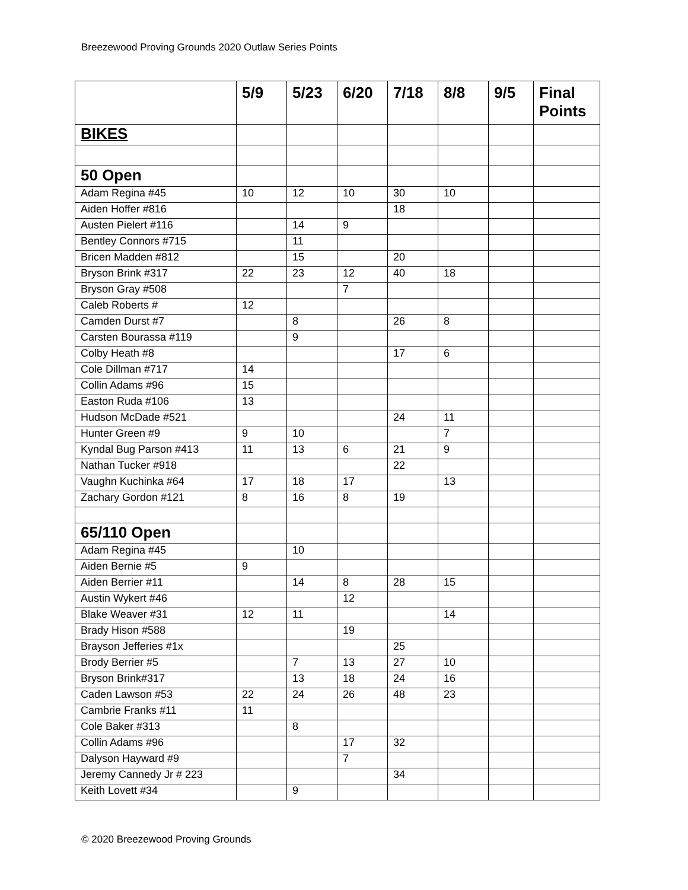Breezewood Proving Grounds 2020 Outlaw Series Points
| | 5/9 | 5/23 | 6/20 | 7/18 | 8/8 | 9/5 | Final Points |
| --- | --- | --- | --- | --- | --- | --- | --- |
| BIKES | | | | | | | |
| 50 Open | | | | | | | |
| Adam Regina #45 | 10 | 12 | 10 | 30 | 10 | | |
| Aiden Hoffer #816 | | | | 18 | | | |
| Austen Pielert #116 | | 14 | 9 | | | | |
| Bentley Connors #715 | | 11 | | | | | |
| Bricen Madden #812 | | 15 | | 20 | | | |
| Bryson Brink #317 | 22 | 23 | 12 | 40 | 18 | | |
| Bryson Gray #508 | | | 7 | | | | |
| Caleb Roberts # | 12 | | | | | | |
| Camden Durst #7 | | 8 | | 26 | 8 | | |
| Carsten Bourassa #119 | | 9 | | | | | |
| Colby Heath #8 | | | | 17 | 6 | | |
| Cole Dillman #717 | 14 | | | | | | |
| Collin Adams #96 | 15 | | | | | | |
| Easton Ruda #106 | 13 | | | | | | |
| Hudson McDade #521 | | | | 24 | 11 | | |
| Hunter Green #9 | 9 | 10 | | | 7 | | |
| Kyndal Bug Parson #413 | 11 | 13 | 6 | 21 | 9 | | |
| Nathan Tucker #918 | | | | 22 | | | |
| Vaughn Kuchinka #64 | 17 | 18 | 17 | | 13 | | |
| Zachary Gordon #121 | 8 | 16 | 8 | 19 | | | |
| 65/110 Open | | | | | | | |
| Adam Regina #45 | | 10 | | | | | |
| Aiden Bernie #5 | 9 | | | | | | |
| Aiden Berrier #11 | | 14 | 8 | 28 | 15 | | |
| Austin Wykert #46 | | | 12 | | | | |
| Blake Weaver #31 | 12 | 11 | | | 14 | | |
| Brady Hison #588 | | | 19 | | | | |
| Brayson Jefferies #1x | | | | 25 | | | |
| Brody Berrier #5 | | 7 | 13 | 27 | 10 | | |
| Bryson Brink#317 | | 13 | 18 | 24 | 16 | | |
| Caden Lawson #53 | 22 | 24 | 26 | 48 | 23 | | |
| Cambrie Franks #11 | 11 | | | | | | |
| Cole Baker #313 | | 8 | | | | | |
| Collin Adams #96 | | | 17 | 32 | | | |
| Dalyson Hayward #9 | | | 7 | | | | |
| Jeremy Cannedy Jr # 223 | | | | 34 | | | |
| Keith Lovett #34 | | 9 | | | | | |
© 2020 Breezewood Proving Grounds